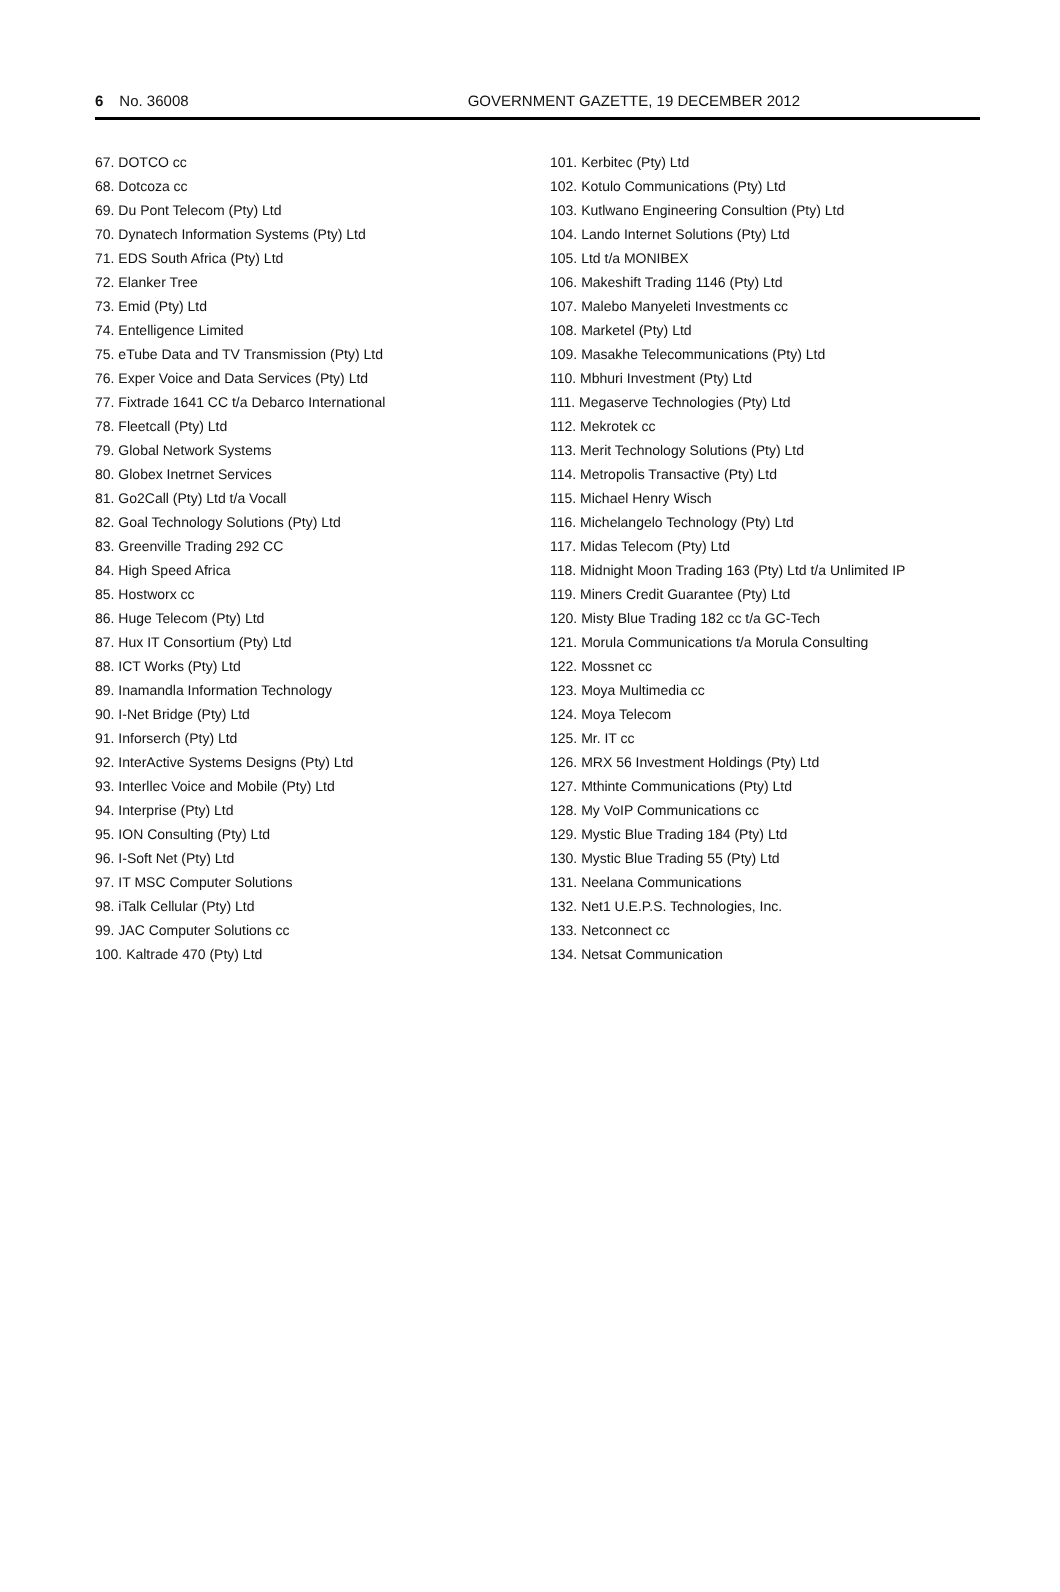6 No. 36008 GOVERNMENT GAZETTE, 19 DECEMBER 2012
67. DOTCO cc
68. Dotcoza cc
69. Du Pont Telecom (Pty) Ltd
70. Dynatech Information Systems (Pty) Ltd
71. EDS South Africa (Pty) Ltd
72. Elanker Tree
73. Emid (Pty) Ltd
74. Entelligence Limited
75. eTube Data and TV Transmission (Pty) Ltd
76. Exper Voice and Data Services (Pty) Ltd
77. Fixtrade 1641 CC t/a Debarco International
78. Fleetcall (Pty) Ltd
79. Global Network Systems
80. Globex Inetrnet Services
81. Go2Call (Pty) Ltd t/a Vocall
82. Goal Technology Solutions (Pty) Ltd
83. Greenville Trading 292 CC
84. High Speed Africa
85. Hostworx cc
86. Huge Telecom (Pty) Ltd
87. Hux IT Consortium (Pty) Ltd
88. ICT Works (Pty) Ltd
89. Inamandla Information Technology
90. I-Net Bridge (Pty) Ltd
91. Inforserch (Pty) Ltd
92. InterActive Systems Designs (Pty) Ltd
93. Interllec Voice and Mobile (Pty) Ltd
94. Interprise (Pty) Ltd
95. ION Consulting (Pty) Ltd
96. I-Soft Net (Pty) Ltd
97. IT MSC Computer Solutions
98. iTalk Cellular (Pty) Ltd
99. JAC Computer Solutions cc
100. Kaltrade 470 (Pty) Ltd
101. Kerbitec (Pty) Ltd
102. Kotulo Communications (Pty) Ltd
103. Kutlwano Engineering Consultion (Pty) Ltd
104. Lando Internet Solutions (Pty) Ltd
105. Ltd t/a MONIBEX
106. Makeshift Trading 1146 (Pty) Ltd
107. Malebo Manyeleti Investments cc
108. Marketel (Pty) Ltd
109. Masakhe Telecommunications (Pty) Ltd
110. Mbhuri Investment (Pty) Ltd
111. Megaserve Technologies (Pty) Ltd
112. Mekrotek cc
113. Merit Technology Solutions (Pty) Ltd
114. Metropolis Transactive (Pty) Ltd
115. Michael Henry Wisch
116. Michelangelo Technology (Pty) Ltd
117. Midas Telecom (Pty) Ltd
118. Midnight Moon Trading 163 (Pty) Ltd t/a Unlimited IP
119. Miners Credit Guarantee (Pty) Ltd
120. Misty Blue Trading 182 cc t/a GC-Tech
121. Morula Communications t/a Morula Consulting
122. Mossnet cc
123. Moya Multimedia cc
124. Moya Telecom
125. Mr. IT cc
126. MRX 56 Investment Holdings (Pty) Ltd
127. Mthinte Communications (Pty) Ltd
128. My VoIP Communications cc
129. Mystic Blue Trading 184 (Pty) Ltd
130. Mystic Blue Trading 55 (Pty) Ltd
131. Neelana Communications
132. Net1 U.E.P.S. Technologies, Inc.
133. Netconnect cc
134. Netsat Communication